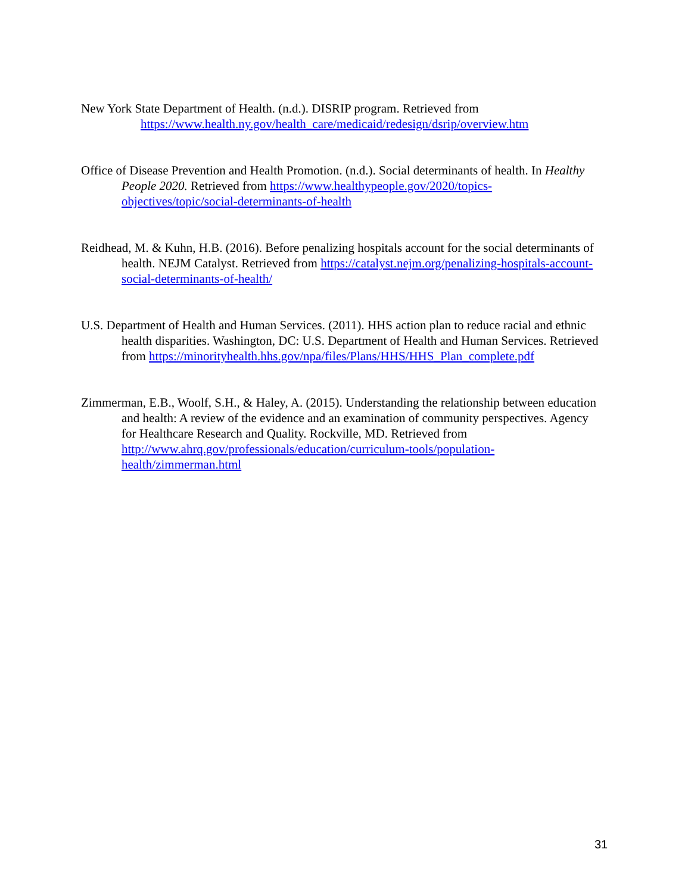New York State Department of Health. (n.d.). DISRIP program. Retrieved from
https://www.health.ny.gov/health_care/medicaid/redesign/dsrip/overview.htm
Office of Disease Prevention and Health Promotion. (n.d.). Social determinants of health. In Healthy People 2020. Retrieved from https://www.healthypeople.gov/2020/topics-objectives/topic/social-determinants-of-health
Reidhead, M. & Kuhn, H.B. (2016). Before penalizing hospitals account for the social determinants of health. NEJM Catalyst. Retrieved from https://catalyst.nejm.org/penalizing-hospitals-account-social-determinants-of-health/
U.S. Department of Health and Human Services. (2011). HHS action plan to reduce racial and ethnic health disparities. Washington, DC: U.S. Department of Health and Human Services. Retrieved from https://minorityhealth.hhs.gov/npa/files/Plans/HHS/HHS_Plan_complete.pdf
Zimmerman, E.B., Woolf, S.H., & Haley, A. (2015). Understanding the relationship between education and health: A review of the evidence and an examination of community perspectives. Agency for Healthcare Research and Quality. Rockville, MD. Retrieved from http://www.ahrq.gov/professionals/education/curriculum-tools/population-health/zimmerman.html
31